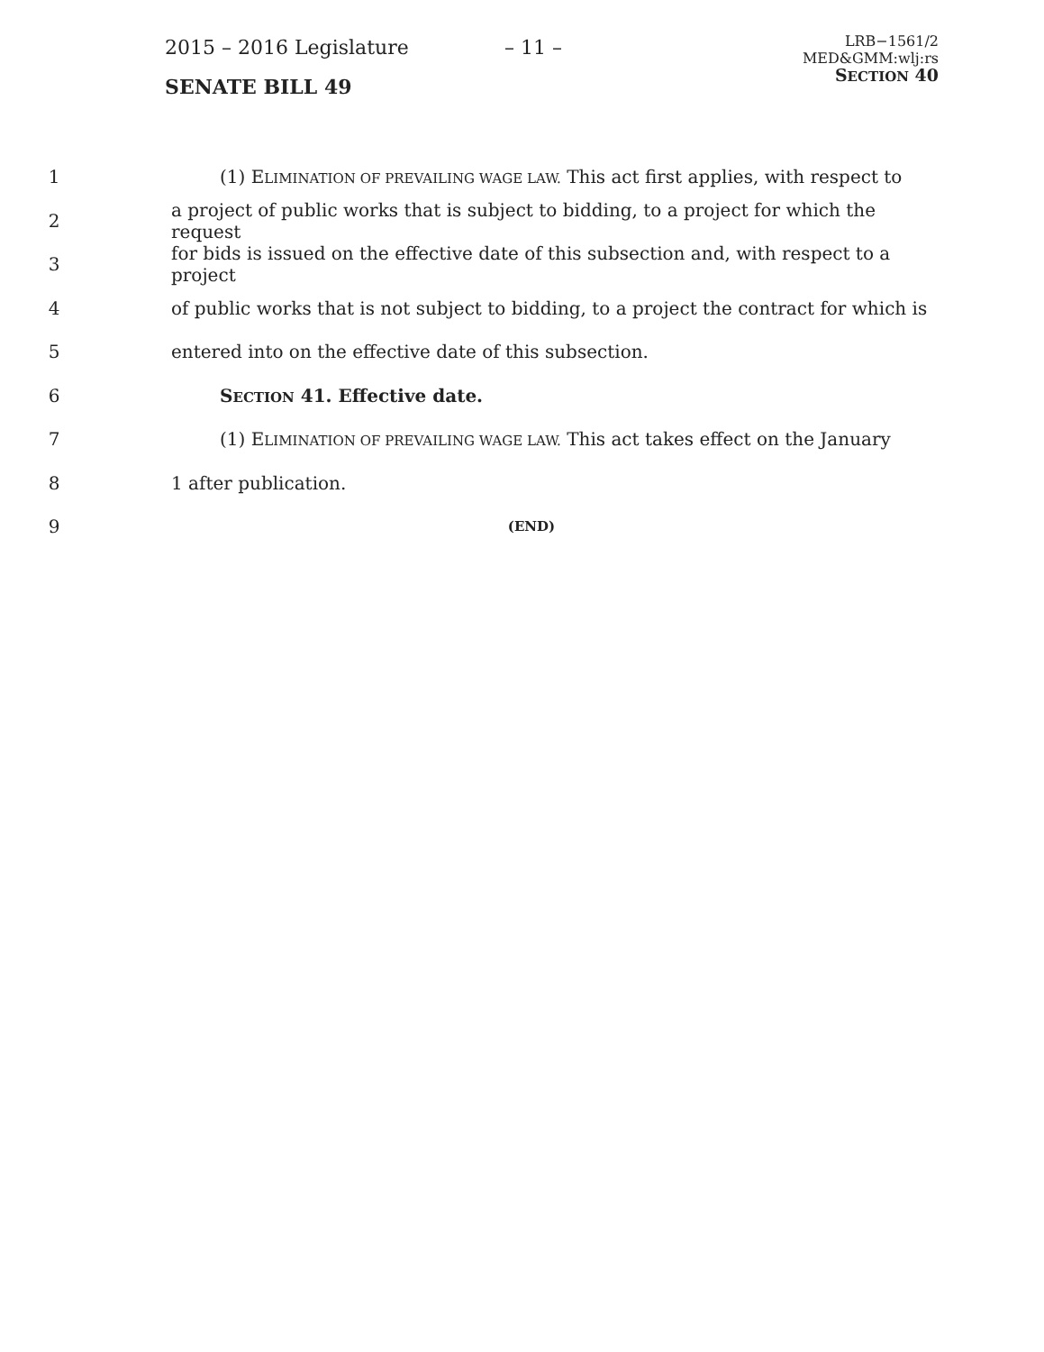2015 – 2016 Legislature
SENATE BILL 49
– 11 –
LRB−1561/2
MED&GMM:wlj:rs
SECTION 40
1 (1) ELIMINATION OF PREVAILING WAGE LAW. This act first applies, with respect to
2 a project of public works that is subject to bidding, to a project for which the request
3 for bids is issued on the effective date of this subsection and, with respect to a project
4 of public works that is not subject to bidding, to a project the contract for which is
5 entered into on the effective date of this subsection.
6 SECTION 41. Effective date.
7 (1) ELIMINATION OF PREVAILING WAGE LAW. This act takes effect on the January
8 1 after publication.
9 (END)